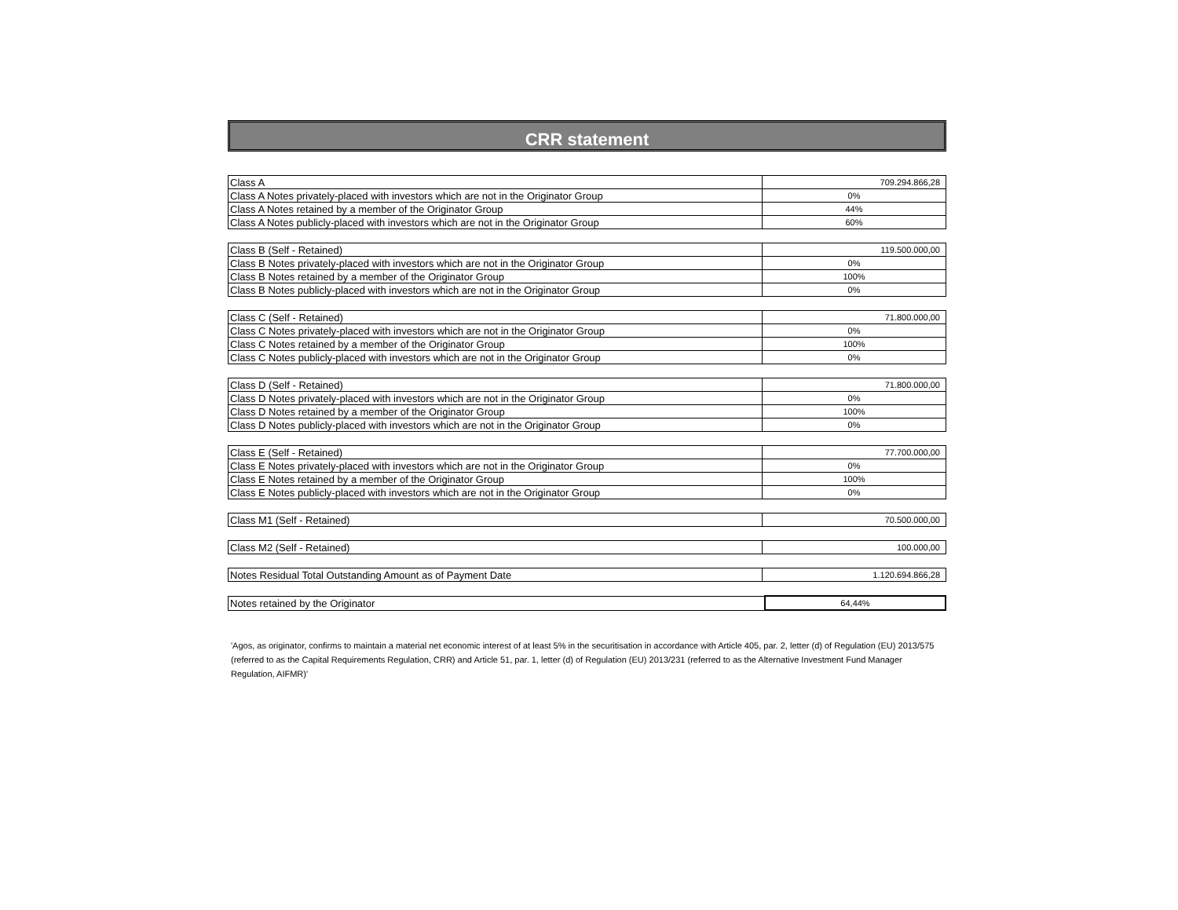CRR statement
| Class A | 709.294.866,28 |
| Class A Notes privately-placed with investors which are not in the Originator Group | 0% |
| Class A Notes retained by a member of the Originator Group | 44% |
| Class A Notes publicly-placed with investors which are not in the Originator Group | 60% |
| Class B (Self - Retained) | 119.500.000,00 |
| Class B Notes privately-placed with investors which are not in the Originator Group | 0% |
| Class B Notes retained by a member of the Originator Group | 100% |
| Class B Notes publicly-placed with investors which are not in the Originator Group | 0% |
| Class C (Self - Retained) | 71.800.000,00 |
| Class C Notes privately-placed with investors which are not in the Originator Group | 0% |
| Class C Notes retained by a member of the Originator Group | 100% |
| Class C Notes publicly-placed with investors which are not in the Originator Group | 0% |
| Class D (Self - Retained) | 71.800.000,00 |
| Class D Notes privately-placed with investors which are not in the Originator Group | 0% |
| Class D Notes retained by a member of the Originator Group | 100% |
| Class D Notes publicly-placed with investors which are not in the Originator Group | 0% |
| Class E (Self - Retained) | 77.700.000,00 |
| Class E Notes privately-placed with investors which are not in the Originator Group | 0% |
| Class E Notes retained by a member of the Originator Group | 100% |
| Class E Notes publicly-placed with investors which are not in the Originator Group | 0% |
| Class M1 (Self - Retained) | 70.500.000,00 |
| Class M2 (Self - Retained) | 100.000,00 |
| Notes Residual Total Outstanding Amount as of Payment Date | 1.120.694.866,28 |
| Notes retained by the Originator | 64,44% |
'Agos, as originator, confirms to maintain a material net economic interest of at least 5% in the securitisation in accordance with Article 405, par. 2, letter (d) of Regulation (EU) 2013/575 (referred to as the Capital Requirements Regulation, CRR) and Article 51, par. 1, letter (d) of Regulation (EU) 2013/231 (referred to as the Alternative Investment Fund Manager Regulation, AIFMR)'